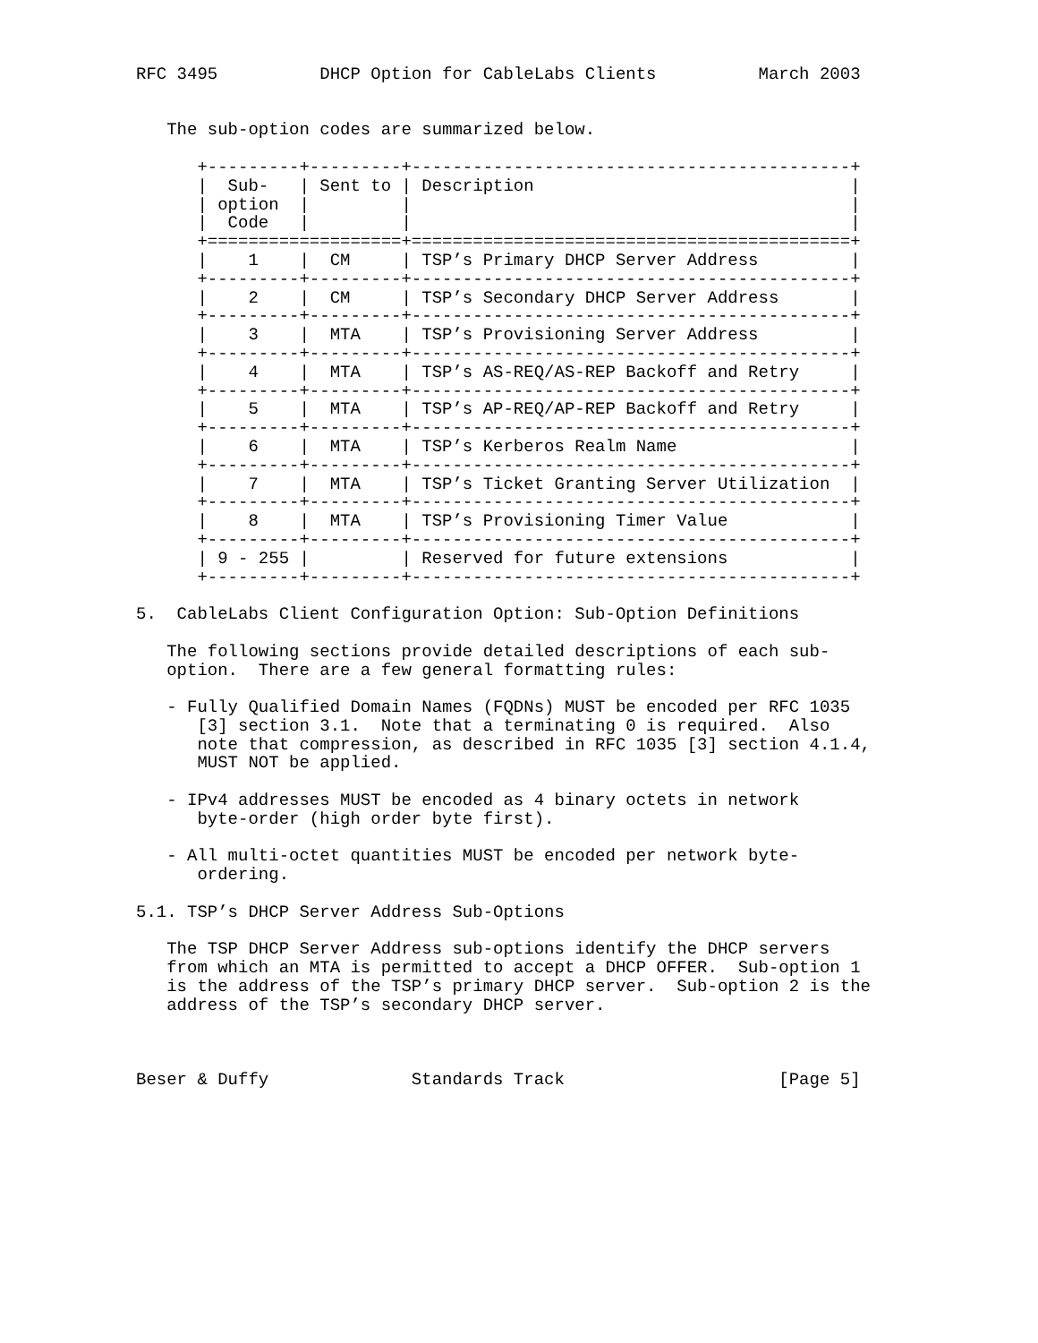RFC 3495          DHCP Option for CableLabs Clients          March 2003


   The sub-option codes are summarized below.

      +---------+---------+-------------------------------------------+
      |  Sub-   | Sent to | Description                               |
      | option  |         |                                           |
      |  Code   |         |                                           |
      +===================+===========================================+
      |    1    |  CM     | TSP’s Primary DHCP Server Address         |
      +---------+---------+-------------------------------------------+
      |    2    |  CM     | TSP’s Secondary DHCP Server Address       |
      +---------+---------+-------------------------------------------+
      |    3    |  MTA    | TSP’s Provisioning Server Address         |
      +---------+---------+-------------------------------------------+
      |    4    |  MTA    | TSP’s AS-REQ/AS-REP Backoff and Retry     |
      +---------+---------+-------------------------------------------+
      |    5    |  MTA    | TSP’s AP-REQ/AP-REP Backoff and Retry     |
      +---------+---------+-------------------------------------------+
      |    6    |  MTA    | TSP’s Kerberos Realm Name                 |
      +---------+---------+-------------------------------------------+
      |    7    |  MTA    | TSP’s Ticket Granting Server Utilization  |
      +---------+---------+-------------------------------------------+
      |    8    |  MTA    | TSP’s Provisioning Timer Value            |
      +---------+---------+-------------------------------------------+
      | 9 - 255 |         | Reserved for future extensions            |
      +---------+---------+-------------------------------------------+

5.  CableLabs Client Configuration Option: Sub-Option Definitions

   The following sections provide detailed descriptions of each sub-
   option.  There are a few general formatting rules:

   - Fully Qualified Domain Names (FQDNs) MUST be encoded per RFC 1035
      [3] section 3.1.  Note that a terminating 0 is required.  Also
      note that compression, as described in RFC 1035 [3] section 4.1.4,
      MUST NOT be applied.

   - IPv4 addresses MUST be encoded as 4 binary octets in network
      byte-order (high order byte first).

   - All multi-octet quantities MUST be encoded per network byte-
      ordering.

5.1. TSP’s DHCP Server Address Sub-Options

   The TSP DHCP Server Address sub-options identify the DHCP servers
   from which an MTA is permitted to accept a DHCP OFFER.  Sub-option 1
   is the address of the TSP’s primary DHCP server.  Sub-option 2 is the
   address of the TSP’s secondary DHCP server.



Beser & Duffy              Standards Track                     [Page 5]